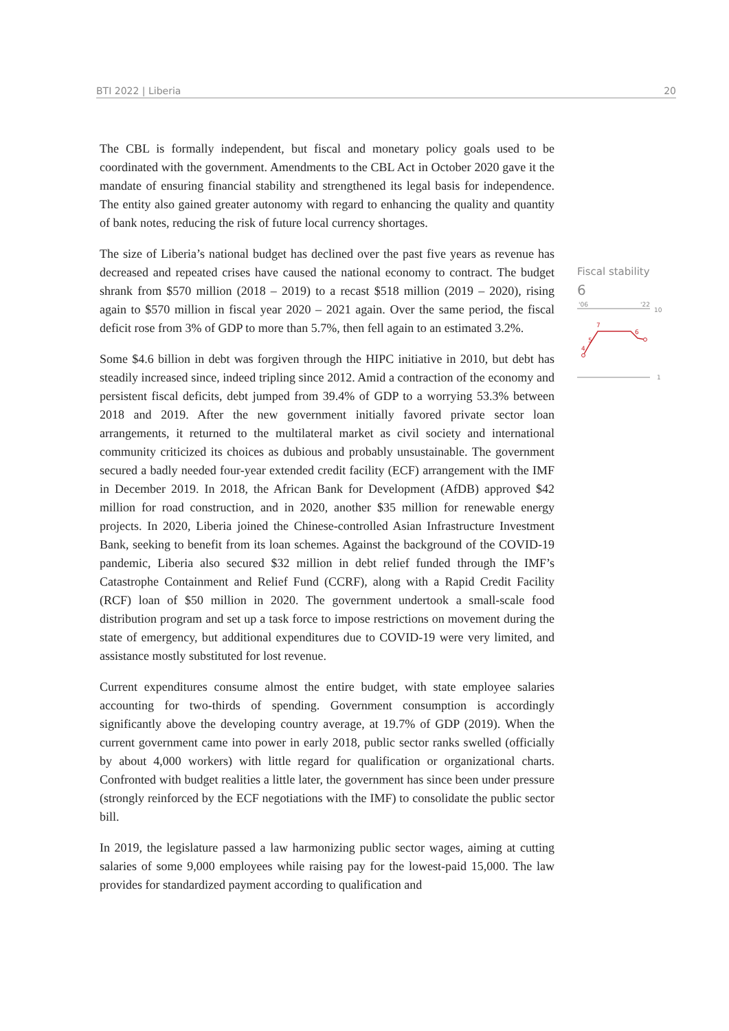BTI 2022 | Liberia 20
The CBL is formally independent, but fiscal and monetary policy goals used to be coordinated with the government. Amendments to the CBL Act in October 2020 gave it the mandate of ensuring financial stability and strengthened its legal basis for independence. The entity also gained greater autonomy with regard to enhancing the quality and quantity of bank notes, reducing the risk of future local currency shortages.
The size of Liberia’s national budget has declined over the past five years as revenue has decreased and repeated crises have caused the national economy to contract. The budget shrank from $570 million (2018 – 2019) to a recast $518 million (2019 – 2020), rising again to $570 million in fiscal year 2020 – 2021 again. Over the same period, the fiscal deficit rose from 3% of GDP to more than 5.7%, then fell again to an estimated 3.2%.
Some $4.6 billion in debt was forgiven through the HIPC initiative in 2010, but debt has steadily increased since, indeed tripling since 2012. Amid a contraction of the economy and persistent fiscal deficits, debt jumped from 39.4% of GDP to a worrying 53.3% between 2018 and 2019. After the new government initially favored private sector loan arrangements, it returned to the multilateral market as civil society and international community criticized its choices as dubious and probably unsustainable. The government secured a badly needed four-year extended credit facility (ECF) arrangement with the IMF in December 2019. In 2018, the African Bank for Development (AfDB) approved $42 million for road construction, and in 2020, another $35 million for renewable energy projects. In 2020, Liberia joined the Chinese-controlled Asian Infrastructure Investment Bank, seeking to benefit from its loan schemes. Against the background of the COVID-19 pandemic, Liberia also secured $32 million in debt relief funded through the IMF’s Catastrophe Containment and Relief Fund (CCRF), along with a Rapid Credit Facility (RCF) loan of $50 million in 2020. The government undertook a small-scale food distribution program and set up a task force to impose restrictions on movement during the state of emergency, but additional expenditures due to COVID-19 were very limited, and assistance mostly substituted for lost revenue.
Current expenditures consume almost the entire budget, with state employee salaries accounting for two-thirds of spending. Government consumption is accordingly significantly above the developing country average, at 19.7% of GDP (2019). When the current government came into power in early 2018, public sector ranks swelled (officially by about 4,000 workers) with little regard for qualification or organizational charts. Confronted with budget realities a little later, the government has since been under pressure (strongly reinforced by the ECF negotiations with the IMF) to consolidate the public sector bill.
In 2019, the legislature passed a law harmonizing public sector wages, aiming at cutting salaries of some 9,000 employees while raising pay for the lowest-paid 15,000. The law provides for standardized payment according to qualification and
Fiscal stability
6
'06
'22
10
4
5
7
6
1